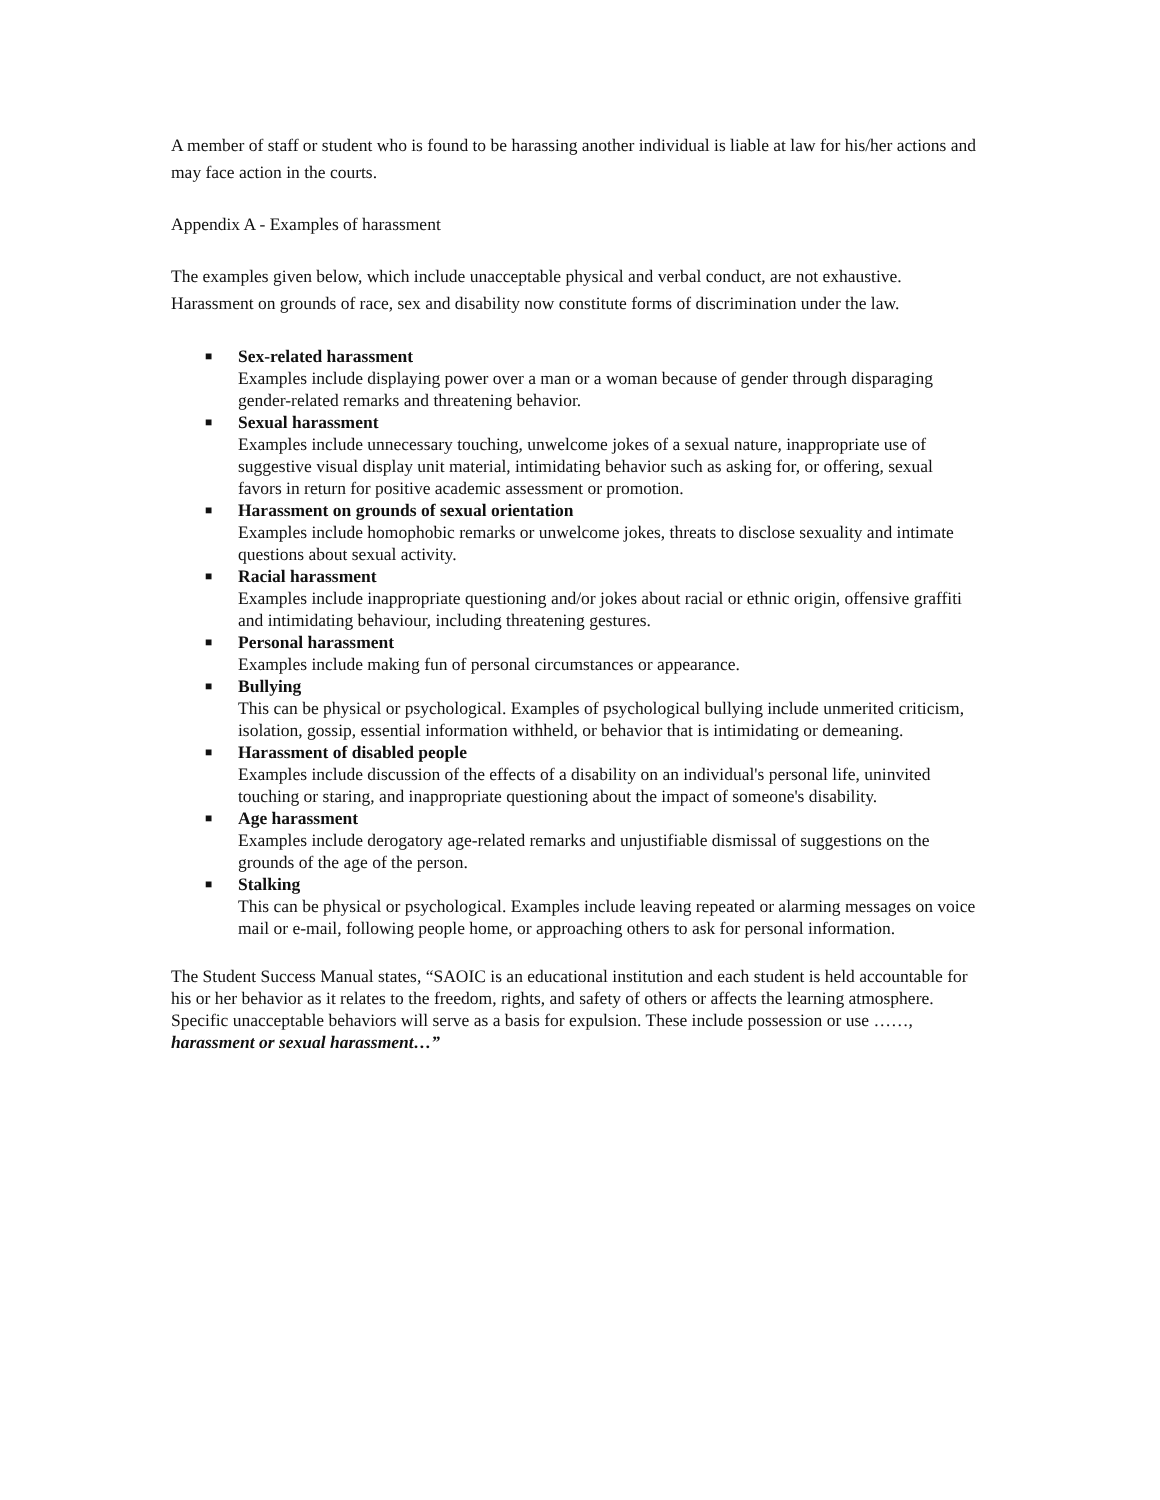A member of staff or student who is found to be harassing another individual is liable at law for his/her actions and may face action in the courts.
Appendix A - Examples of harassment
The examples given below, which include unacceptable physical and verbal conduct, are not exhaustive. Harassment on grounds of race, sex and disability now constitute forms of discrimination under the law.
■ Sex-related harassment
Examples include displaying power over a man or a woman because of gender through disparaging gender-related remarks and threatening behavior.
■ Sexual harassment
Examples include unnecessary touching, unwelcome jokes of a sexual nature, inappropriate use of suggestive visual display unit material, intimidating behavior such as asking for, or offering, sexual favors in return for positive academic assessment or promotion.
■ Harassment on grounds of sexual orientation
Examples include homophobic remarks or unwelcome jokes, threats to disclose sexuality and intimate questions about sexual activity.
■ Racial harassment
Examples include inappropriate questioning and/or jokes about racial or ethnic origin, offensive graffiti and intimidating behaviour, including threatening gestures.
■ Personal harassment
Examples include making fun of personal circumstances or appearance.
■ Bullying
This can be physical or psychological. Examples of psychological bullying include unmerited criticism, isolation, gossip, essential information withheld, or behavior that is intimidating or demeaning.
■ Harassment of disabled people
Examples include discussion of the effects of a disability on an individual's personal life, uninvited touching or staring, and inappropriate questioning about the impact of someone's disability.
■ Age harassment
Examples include derogatory age-related remarks and unjustifiable dismissal of suggestions on the grounds of the age of the person.
■ Stalking
This can be physical or psychological. Examples include leaving repeated or alarming messages on voice mail or e-mail, following people home, or approaching others to ask for personal information.
The Student Success Manual states, “SAOIC is an educational institution and each student is held accountable for his or her behavior as it relates to the freedom, rights, and safety of others or affects the learning atmosphere. Specific unacceptable behaviors will serve as a basis for expulsion. These include possession or use ……, harassment or sexual harassment…”